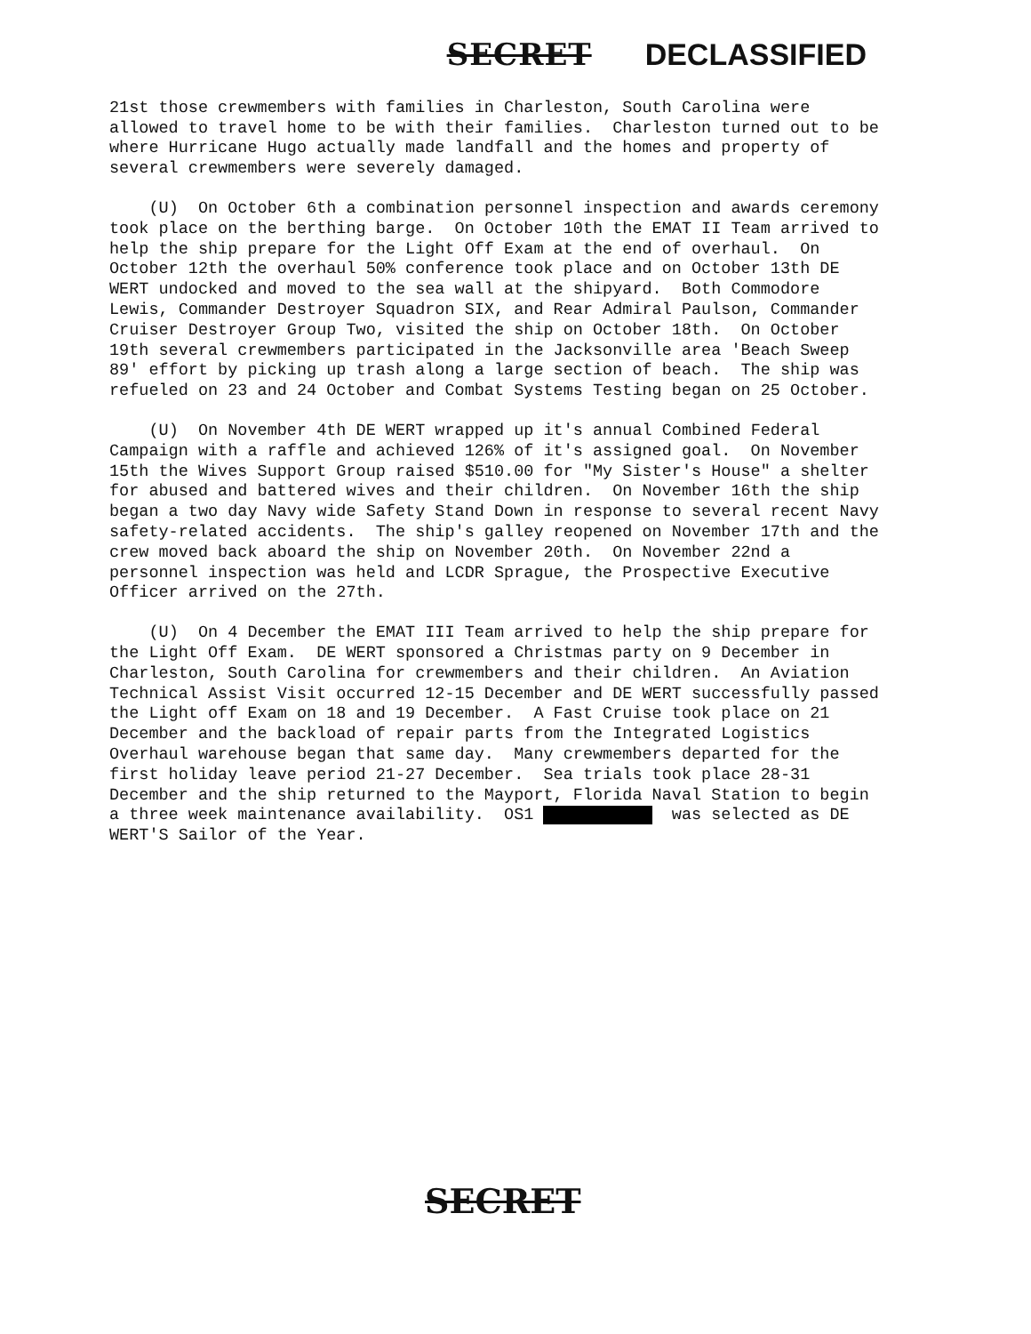SECRET DECLASSIFIED
21st those crewmembers with families in Charleston, South Carolina were allowed to travel home to be with their families. Charleston turned out to be where Hurricane Hugo actually made landfall and the homes and property of several crewmembers were severely damaged.
(U) On October 6th a combination personnel inspection and awards ceremony took place on the berthing barge. On October 10th the EMAT II Team arrived to help the ship prepare for the Light Off Exam at the end of overhaul. On October 12th the overhaul 50% conference took place and on October 13th DE WERT undocked and moved to the sea wall at the shipyard. Both Commodore Lewis, Commander Destroyer Squadron SIX, and Rear Admiral Paulson, Commander Cruiser Destroyer Group Two, visited the ship on October 18th. On October 19th several crewmembers participated in the Jacksonville area 'Beach Sweep 89' effort by picking up trash along a large section of beach. The ship was refueled on 23 and 24 October and Combat Systems Testing began on 25 October.
(U) On November 4th DE WERT wrapped up it's annual Combined Federal Campaign with a raffle and achieved 126% of it's assigned goal. On November 15th the Wives Support Group raised $510.00 for "My Sister's House" a shelter for abused and battered wives and their children. On November 16th the ship began a two day Navy wide Safety Stand Down in response to several recent Navy safety-related accidents. The ship's galley reopened on November 17th and the crew moved back aboard the ship on November 20th. On November 22nd a personnel inspection was held and LCDR Sprague, the Prospective Executive Officer arrived on the 27th.
(U) On 4 December the EMAT III Team arrived to help the ship prepare for the Light Off Exam. DE WERT sponsored a Christmas party on 9 December in Charleston, South Carolina for crewmembers and their children. An Aviation Technical Assist Visit occurred 12-15 December and DE WERT successfully passed the Light off Exam on 18 and 19 December. A Fast Cruise took place on 21 December and the backload of repair parts from the Integrated Logistics Overhaul warehouse began that same day. Many crewmembers departed for the first holiday leave period 21-27 December. Sea trials took place 28-31 December and the ship returned to the Mayport, Florida Naval Station to begin a three week maintenance availability. OS1 was selected as DE WERT'S Sailor of the Year.
SECRET